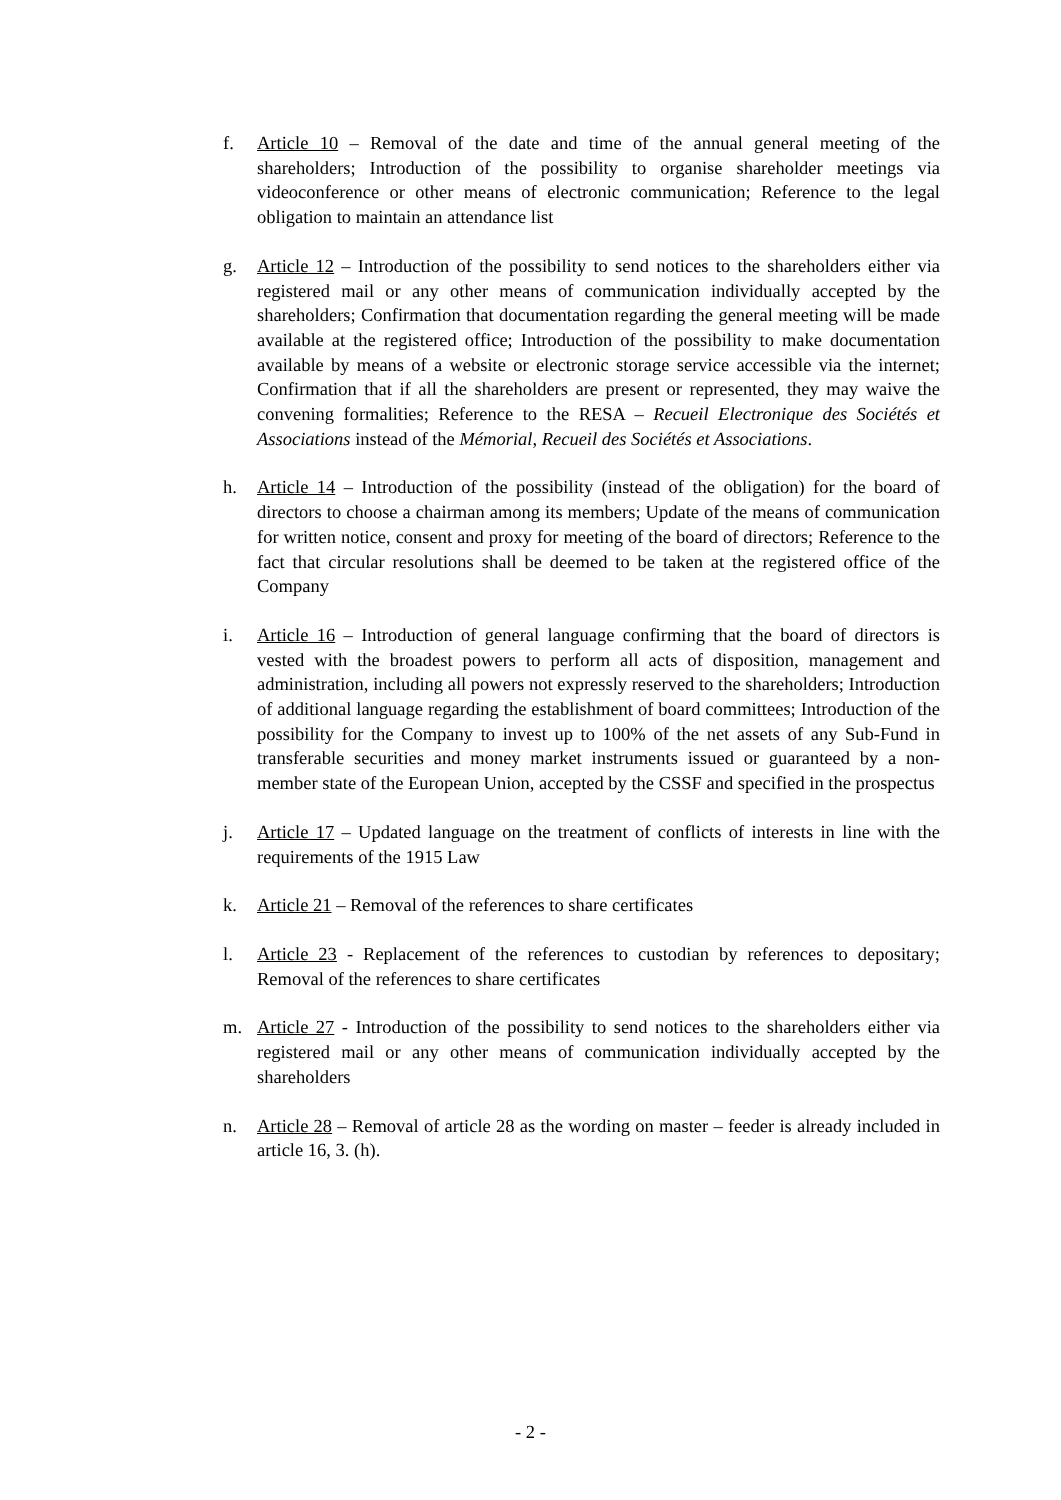f. Article 10 – Removal of the date and time of the annual general meeting of the shareholders; Introduction of the possibility to organise shareholder meetings via videoconference or other means of electronic communication; Reference to the legal obligation to maintain an attendance list
g. Article 12 – Introduction of the possibility to send notices to the shareholders either via registered mail or any other means of communication individually accepted by the shareholders; Confirmation that documentation regarding the general meeting will be made available at the registered office; Introduction of the possibility to make documentation available by means of a website or electronic storage service accessible via the internet; Confirmation that if all the shareholders are present or represented, they may waive the convening formalities; Reference to the RESA – Recueil Electronique des Sociétés et Associations instead of the Mémorial, Recueil des Sociétés et Associations.
h. Article 14 – Introduction of the possibility (instead of the obligation) for the board of directors to choose a chairman among its members; Update of the means of communication for written notice, consent and proxy for meeting of the board of directors; Reference to the fact that circular resolutions shall be deemed to be taken at the registered office of the Company
i. Article 16 – Introduction of general language confirming that the board of directors is vested with the broadest powers to perform all acts of disposition, management and administration, including all powers not expressly reserved to the shareholders; Introduction of additional language regarding the establishment of board committees; Introduction of the possibility for the Company to invest up to 100% of the net assets of any Sub-Fund in transferable securities and money market instruments issued or guaranteed by a non-member state of the European Union, accepted by the CSSF and specified in the prospectus
j. Article 17 – Updated language on the treatment of conflicts of interests in line with the requirements of the 1915 Law
k. Article 21 – Removal of the references to share certificates
l. Article 23 - Replacement of the references to custodian by references to depositary; Removal of the references to share certificates
m. Article 27 - Introduction of the possibility to send notices to the shareholders either via registered mail or any other means of communication individually accepted by the shareholders
n. Article 28 – Removal of article 28 as the wording on master – feeder is already included in article 16, 3. (h).
- 2 -